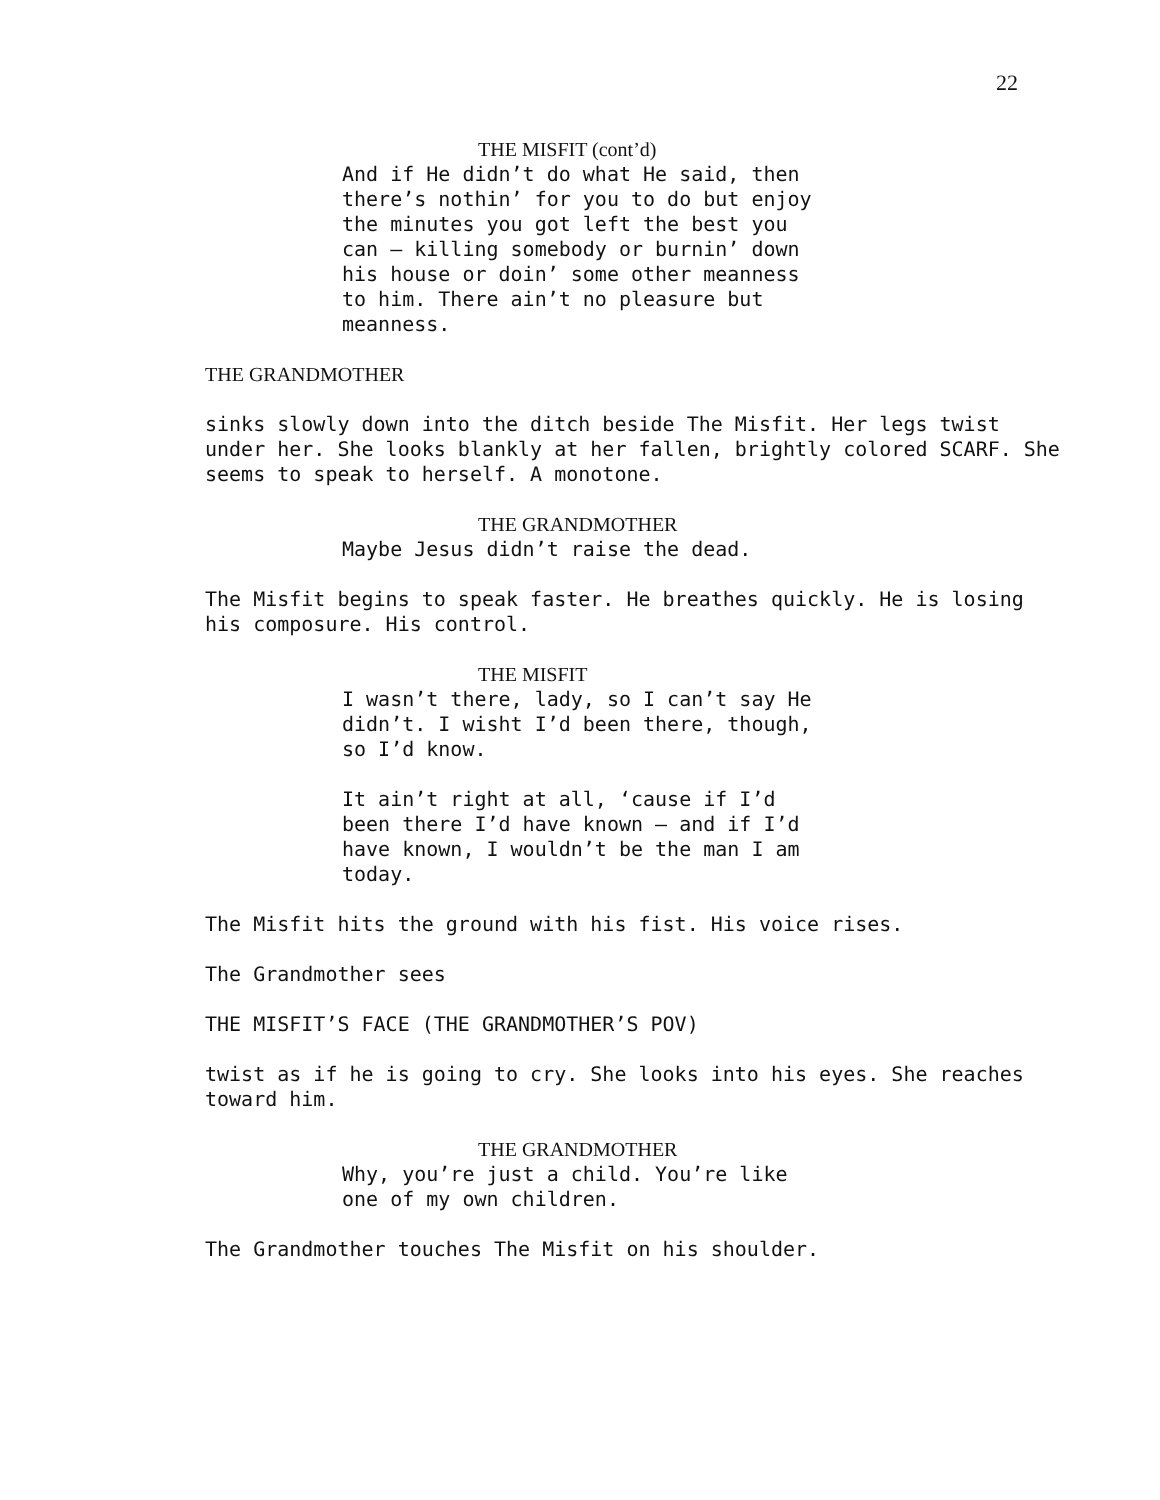22
THE MISFIT (cont’d)
And if He didn’t do what He said, then there’s nothin’ for you to do but enjoy the minutes you got left the best you can – killing somebody or burnin’ down his house or doin’ some other meanness to him. There ain’t no pleasure but meanness.
THE GRANDMOTHER
sinks slowly down into the ditch beside The Misfit. Her legs twist under her. She looks blankly at her fallen, brightly colored SCARF. She seems to speak to herself. A monotone.
THE GRANDMOTHER
Maybe Jesus didn’t raise the dead.
The Misfit begins to speak faster. He breathes quickly. He is losing his composure. His control.
THE MISFIT
I wasn’t there, lady, so I can’t say He didn’t. I wisht I’d been there, though, so I’d know.
It ain’t right at all, ‘cause if I’d been there I’d have known – and if I’d have known, I wouldn’t be the man I am today.
The Misfit hits the ground with his fist. His voice rises.
The Grandmother sees
THE MISFIT’S FACE (THE GRANDMOTHER’S POV)
twist as if he is going to cry. She looks into his eyes. She reaches toward him.
THE GRANDMOTHER
Why, you’re just a child. You’re like one of my own children.
The Grandmother touches The Misfit on his shoulder.